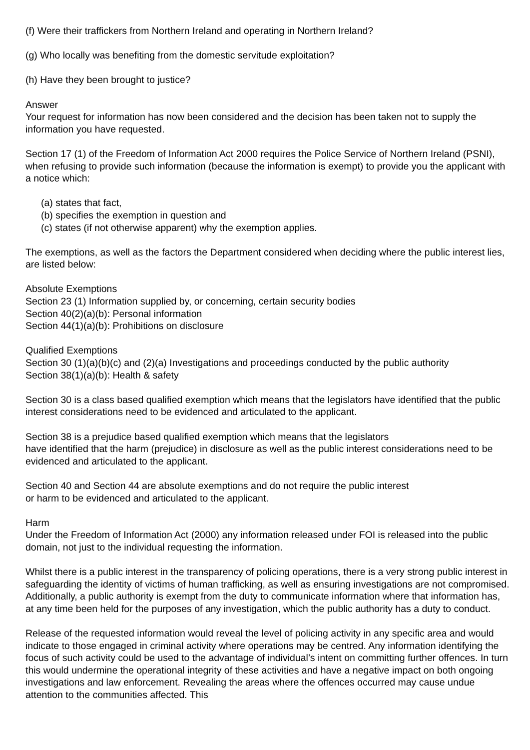(f) Were their traffickers from Northern Ireland and operating in Northern Ireland?
(g) Who locally was benefiting from the domestic servitude exploitation?
(h) Have they been brought to justice?
Answer
Your request for information has now been considered and the decision has been taken not to supply the information you have requested.
Section 17 (1) of the Freedom of Information Act 2000 requires the Police Service of Northern Ireland (PSNI), when refusing to provide such information (because the information is exempt) to provide you the applicant with a notice which:
(a) states that fact,
(b) specifies the exemption in question and
(c) states (if not otherwise apparent) why the exemption applies.
The exemptions, as well as the factors the Department considered when deciding where the public interest lies, are listed below:
Absolute Exemptions
Section 23 (1) Information supplied by, or concerning, certain security bodies
Section 40(2)(a)(b): Personal information
Section 44(1)(a)(b): Prohibitions on disclosure
Qualified Exemptions
Section 30 (1)(a)(b)(c) and (2)(a) Investigations and proceedings conducted by the public authority
Section 38(1)(a)(b): Health & safety
Section 30 is a class based qualified exemption which means that the legislators have identified that the public interest considerations need to be evidenced and articulated to the applicant.
Section 38 is a prejudice based qualified exemption which means that the legislators
have identified that the harm (prejudice) in disclosure as well as the public interest considerations need to be evidenced and articulated to the applicant.
Section 40 and Section 44 are absolute exemptions and do not require the public interest
or harm to be evidenced and articulated to the applicant.
Harm
Under the Freedom of Information Act (2000) any information released under FOI is released into the public domain, not just to the individual requesting the information.
Whilst there is a public interest in the transparency of policing operations, there is a very strong public interest in safeguarding the identity of victims of human trafficking, as well as ensuring investigations are not compromised. Additionally, a public authority is exempt from the duty to communicate information where that information has, at any time been held for the purposes of any investigation, which the public authority has a duty to conduct.
Release of the requested information would reveal the level of policing activity in any specific area and would indicate to those engaged in criminal activity where operations may be centred. Any information identifying the focus of such activity could be used to the advantage of individual’s intent on committing further offences. In turn this would undermine the operational integrity of these activities and have a negative impact on both ongoing investigations and law enforcement. Revealing the areas where the offences occurred may cause undue attention to the communities affected. This